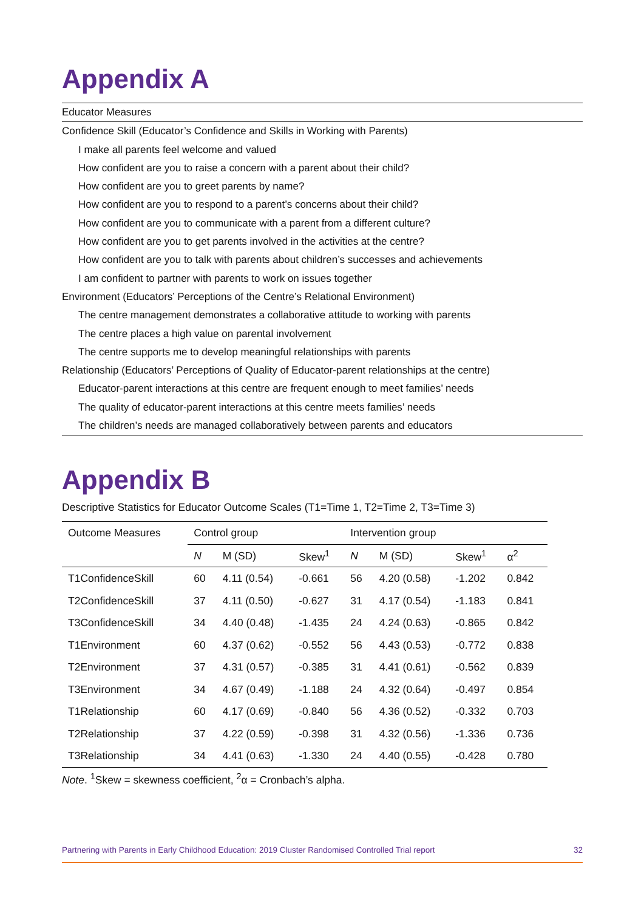Appendix A
Educator Measures
Confidence Skill (Educator’s Confidence and Skills in Working with Parents)
I make all parents feel welcome and valued
How confident are you to raise a concern with a parent about their child?
How confident are you to greet parents by name?
How confident are you to respond to a parent’s concerns about their child?
How confident are you to communicate with a parent from a different culture?
How confident are you to get parents involved in the activities at the centre?
How confident are you to talk with parents about children’s successes and achievements
I am confident to partner with parents to work on issues together
Environment (Educators’ Perceptions of the Centre’s Relational Environment)
The centre management demonstrates a collaborative attitude to working with parents
The centre places a high value on parental involvement
The centre supports me to develop meaningful relationships with parents
Relationship (Educators’ Perceptions of Quality of Educator-parent relationships at the centre)
Educator-parent interactions at this centre are frequent enough to meet families’ needs
The quality of educator-parent interactions at this centre meets families’ needs
The children’s needs are managed collaboratively between parents and educators
Appendix B
Descriptive Statistics for Educator Outcome Scales (T1=Time 1, T2=Time 2, T3=Time 3)
| Outcome Measures | Control group | | | Intervention group | | | |
| --- | --- | --- | --- | --- | --- | --- | --- |
| | N | M (SD) | Skew<sup>1</sup> | N | M (SD) | Skew<sup>1</sup> | α<sup>2</sup> |
| T1ConfidenceSkill | 60 | 4.11 (0.54) | -0.661 | 56 | 4.20 (0.58) | -1.202 | 0.842 |
| T2ConfidenceSkill | 37 | 4.11 (0.50) | -0.627 | 31 | 4.17 (0.54) | -1.183 | 0.841 |
| T3ConfidenceSkill | 34 | 4.40 (0.48) | -1.435 | 24 | 4.24 (0.63) | -0.865 | 0.842 |
| T1Environment | 60 | 4.37 (0.62) | -0.552 | 56 | 4.43 (0.53) | -0.772 | 0.838 |
| T2Environment | 37 | 4.31 (0.57) | -0.385 | 31 | 4.41 (0.61) | -0.562 | 0.839 |
| T3Environment | 34 | 4.67 (0.49) | -1.188 | 24 | 4.32 (0.64) | -0.497 | 0.854 |
| T1Relationship | 60 | 4.17 (0.69) | -0.840 | 56 | 4.36 (0.52) | -0.332 | 0.703 |
| T2Relationship | 37 | 4.22 (0.59) | -0.398 | 31 | 4.32 (0.56) | -1.336 | 0.736 |
| T3Relationship | 34 | 4.41 (0.63) | -1.330 | 24 | 4.40 (0.55) | -0.428 | 0.780 |
Note. <sup>1</sup>Skew = skewness coefficient, <sup>2</sup>α = Cronbach’s alpha.
Partnering with Parents in Early Childhood Education: 2019 Cluster Randomised Controlled Trial report 32